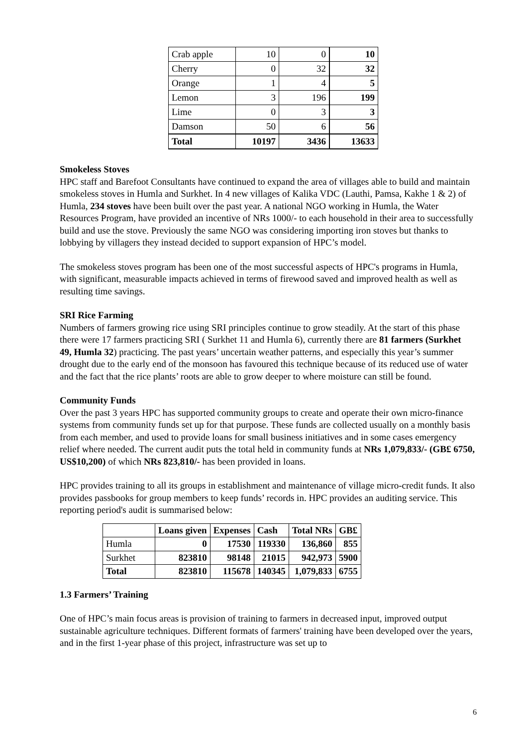| Crab apple | 10 | 0 | 10 |
| Cherry | 0 | 32 | 32 |
| Orange | 1 | 4 | 5 |
| Lemon | 3 | 196 | 199 |
| Lime | 0 | 3 | 3 |
| Damson | 50 | 6 | 56 |
| Total | 10197 | 3436 | 13633 |
Smokeless Stoves
HPC staff and Barefoot Consultants have continued to expand the area of villages able to build and maintain smokeless stoves in Humla and Surkhet. In 4 new villages of Kalika VDC (Lauthi, Pamsa, Kakhe 1 & 2) of Humla, 234 stoves have been built over the past year. A national NGO working in Humla, the Water Resources Program, have provided an incentive of NRs 1000/- to each household in their area to successfully build and use the stove. Previously the same NGO was considering importing iron stoves but thanks to lobbying by villagers they instead decided to support expansion of HPC’s model.
The smokeless stoves program has been one of the most successful aspects of HPC's programs in Humla, with significant, measurable impacts achieved in terms of firewood saved and improved health as well as resulting time savings.
SRI Rice Farming
Numbers of farmers growing rice using SRI principles continue to grow steadily. At the start of this phase there were 17 farmers practicing SRI ( Surkhet 11 and Humla 6), currently there are 81 farmers (Surkhet 49, Humla 32) practicing. The past years’ uncertain weather patterns, and especially this year’s summer drought due to the early end of the monsoon has favoured this technique because of its reduced use of water and the fact that the rice plants’ roots are able to grow deeper to where moisture can still be found.
Community Funds
Over the past 3 years HPC has supported community groups to create and operate their own micro-finance systems from community funds set up for that purpose. These funds are collected usually on a monthly basis from each member, and used to provide loans for small business initiatives and in some cases emergency relief where needed. The current audit puts the total held in community funds at NRs 1,079,833/- (GB£ 6750, US$10,200) of which NRs 823,810/- has been provided in loans.
HPC provides training to all its groups in establishment and maintenance of village micro-credit funds. It also provides passbooks for group members to keep funds’ records in. HPC provides an auditing service. This reporting period's audit is summarised below:
| | Loans given | Expenses | Cash | Total NRs | GB£ |
| Humla | 0 | 17530 | 119330 | 136,860 | 855 |
| Surkhet | 823810 | 98148 | 21015 | 942,973 | 5900 |
| Total | 823810 | 115678 | 140345 | 1,079,833 | 6755 |
1.3 Farmers’ Training
One of HPC’s main focus areas is provision of training to farmers in decreased input, improved output sustainable agriculture techniques. Different formats of farmers' training have been developed over the years, and in the first 1-year phase of this project, infrastructure was set up to
6